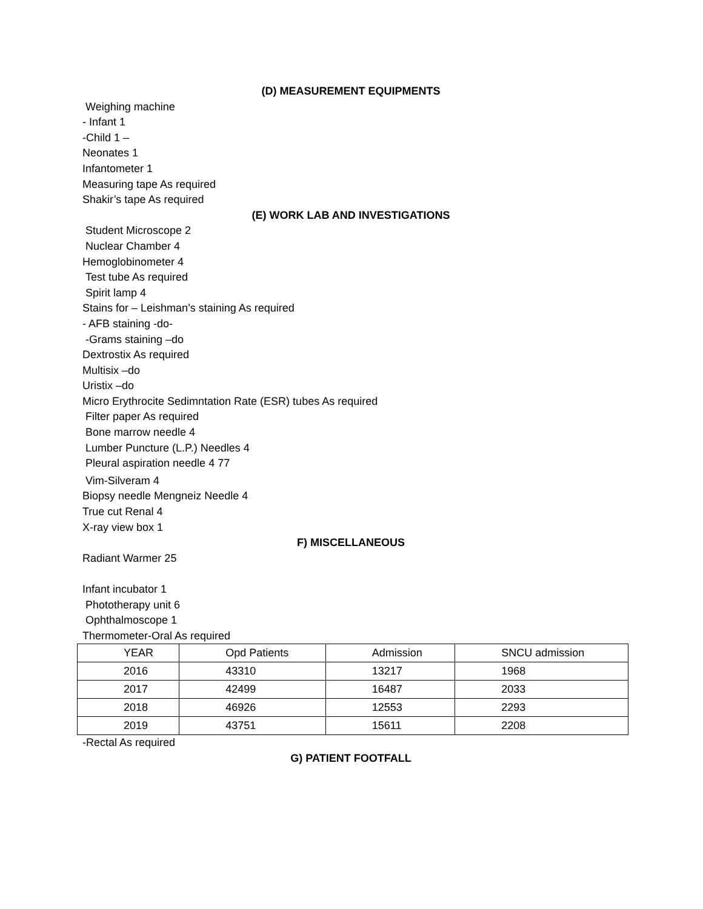(D) MEASUREMENT EQUIPMENTS
Weighing machine
- Infant 1
-Child 1 –
Neonates 1
Infantometer 1
Measuring tape As required
Shakir’s tape As required
(E) WORK LAB AND INVESTIGATIONS
Student Microscope 2
Nuclear Chamber 4
Hemoglobinometer 4
Test tube As required
Spirit lamp 4
Stains for – Leishman’s staining As required
- AFB staining -do-
-Grams staining –do
Dextrostix As required
Multisix –do
Uristix –do
Micro Erythrocite Sedimntation Rate (ESR) tubes As required
Filter paper As required
Bone marrow needle 4
Lumber Puncture (L.P.) Needles 4
Pleural aspiration needle 4 77
Vim-Silveram 4
Biopsy needle Mengneiz Needle 4
True cut Renal 4
X-ray view box 1
F) MISCELLANEOUS
Radiant Warmer 25
Infant incubator 1
Phototherapy unit 6
Ophthalmoscope 1
Thermometer-Oral As required
| YEAR | Opd Patients | Admission | SNCU admission |
| 2016 | 43310 | 13217 | 1968 |
| 2017 | 42499 | 16487 | 2033 |
| 2018 | 46926 | 12553 | 2293 |
| 2019 | 43751 | 15611 | 2208 |
-Rectal As required
G) PATIENT FOOTFALL